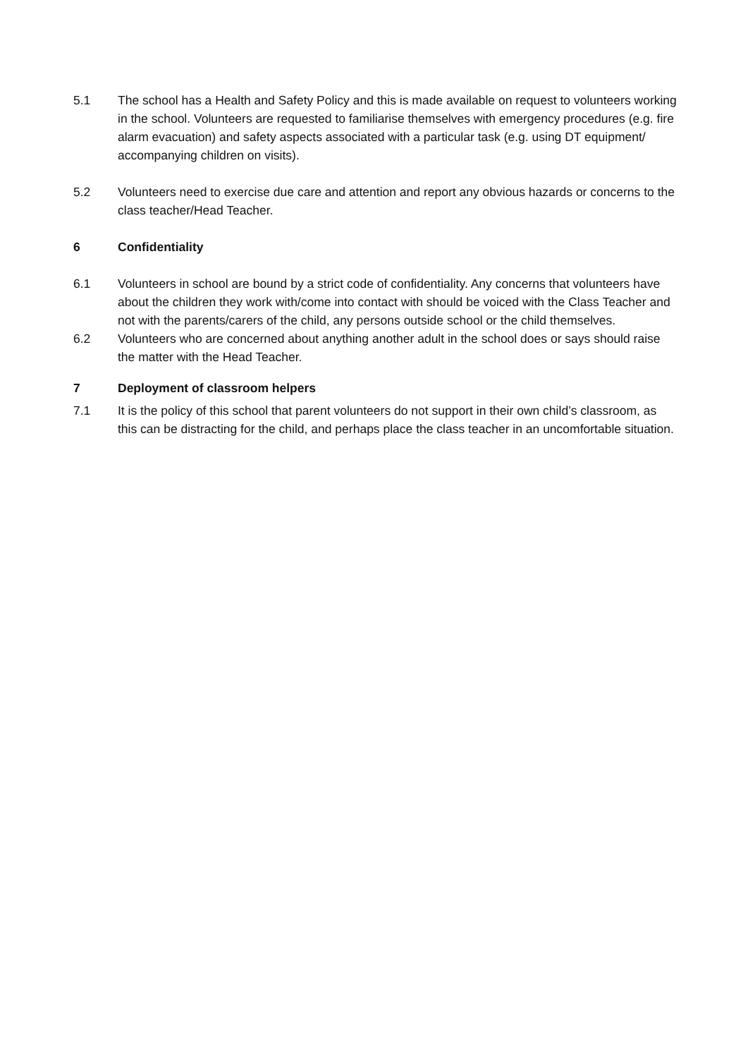5.1 The school has a Health and Safety Policy and this is made available on request to volunteers working in the school. Volunteers are requested to familiarise themselves with emergency procedures (e.g. fire alarm evacuation) and safety aspects associated with a particular task (e.g. using DT equipment/ accompanying children on visits).
5.2 Volunteers need to exercise due care and attention and report any obvious hazards or concerns to the class teacher/Head Teacher.
6 Confidentiality
6.1 Volunteers in school are bound by a strict code of confidentiality. Any concerns that volunteers have about the children they work with/come into contact with should be voiced with the Class Teacher and not with the parents/carers of the child, any persons outside school or the child themselves.
6.2 Volunteers who are concerned about anything another adult in the school does or says should raise the matter with the Head Teacher.
7 Deployment of classroom helpers
7.1 It is the policy of this school that parent volunteers do not support in their own child’s classroom, as this can be distracting for the child, and perhaps place the class teacher in an uncomfortable situation.